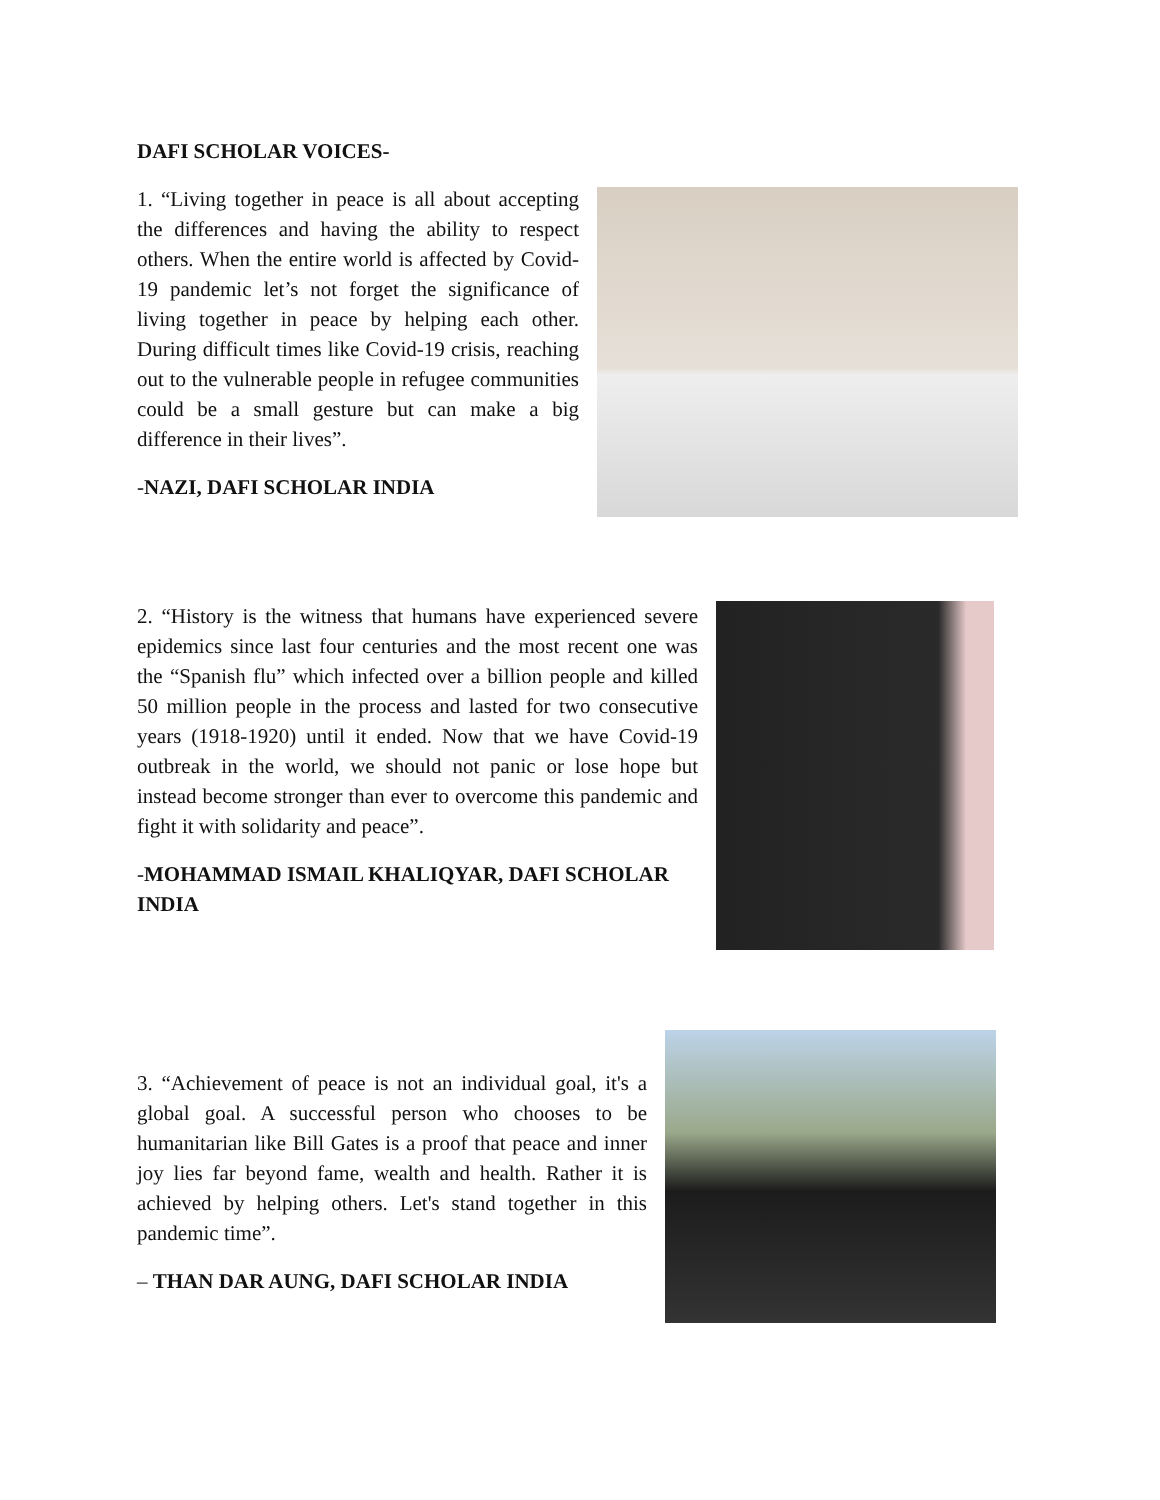DAFI SCHOLAR VOICES-
1. “Living together in peace is all about accepting the differences and having the ability to respect others. When the entire world is affected by Covid-19 pandemic let’s not forget the significance of living together in peace by helping each other. During difficult times like Covid-19 crisis, reaching out to the vulnerable people in refugee communities could be a small gesture but can make a big difference in their lives”.
-NAZI, DAFI SCHOLAR INDIA
2. “History is the witness that humans have experienced severe epidemics since last four centuries and the most recent one was the “Spanish flu” which infected over a billion people and killed 50 million people in the process and lasted for two consecutive years (1918-1920) until it ended. Now that we have Covid-19 outbreak in the world, we should not panic or lose hope but instead become stronger than ever to overcome this pandemic and fight it with solidarity and peace”.
-MOHAMMAD ISMAIL KHALIQYAR, DAFI SCHOLAR INDIA
3. “Achievement of peace is not an individual goal, it's a global goal. A successful person who chooses to be humanitarian like Bill Gates is a proof that peace and inner joy lies far beyond fame, wealth and health. Rather it is achieved by helping others. Let's stand together in this pandemic time”.
– THAN DAR AUNG, DAFI SCHOLAR INDIA